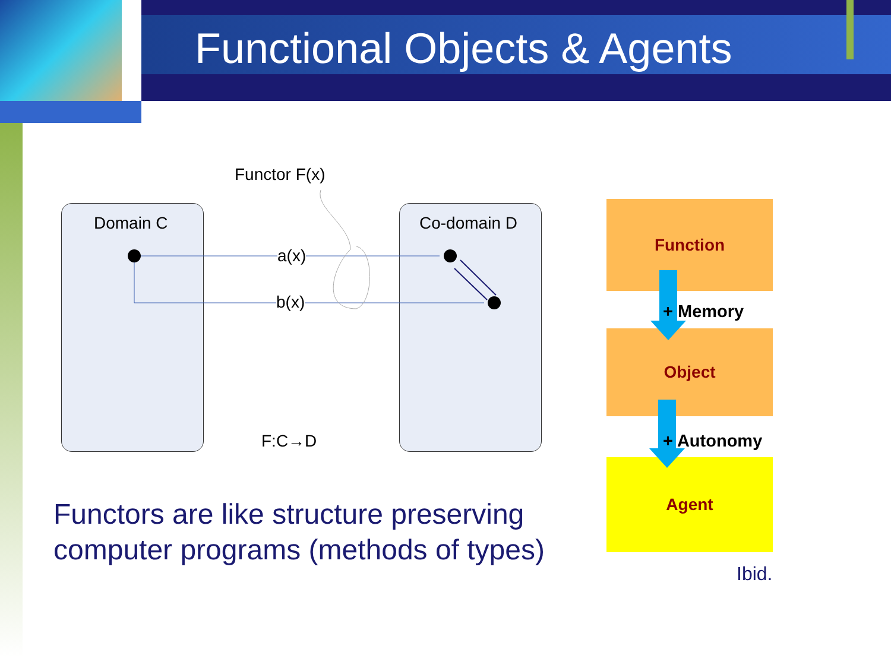Functional Objects & Agents
Functor F(x)
Domain C Co-domain D
a(x)
b(x)
F:C→D
Functors are like structure preserving
computer programs (methods of types)
Function
Object
Agent
+ Memory
+ Autonomy
Ibid.